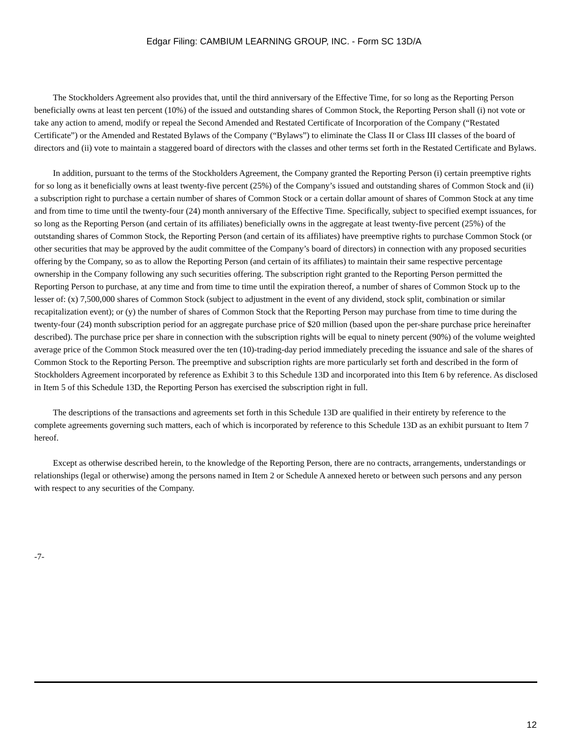Edgar Filing: CAMBIUM LEARNING GROUP, INC. - Form SC 13D/A
The Stockholders Agreement also provides that, until the third anniversary of the Effective Time, for so long as the Reporting Person beneficially owns at least ten percent (10%) of the issued and outstanding shares of Common Stock, the Reporting Person shall (i) not vote or take any action to amend, modify or repeal the Second Amended and Restated Certificate of Incorporation of the Company (“Restated Certificate”) or the Amended and Restated Bylaws of the Company (“Bylaws”) to eliminate the Class II or Class III classes of the board of directors and (ii) vote to maintain a staggered board of directors with the classes and other terms set forth in the Restated Certificate and Bylaws.
In addition, pursuant to the terms of the Stockholders Agreement, the Company granted the Reporting Person (i) certain preemptive rights for so long as it beneficially owns at least twenty-five percent (25%) of the Company’s issued and outstanding shares of Common Stock and (ii) a subscription right to purchase a certain number of shares of Common Stock or a certain dollar amount of shares of Common Stock at any time and from time to time until the twenty-four (24) month anniversary of the Effective Time. Specifically, subject to specified exempt issuances, for so long as the Reporting Person (and certain of its affiliates) beneficially owns in the aggregate at least twenty-five percent (25%) of the outstanding shares of Common Stock, the Reporting Person (and certain of its affiliates) have preemptive rights to purchase Common Stock (or other securities that may be approved by the audit committee of the Company’s board of directors) in connection with any proposed securities offering by the Company, so as to allow the Reporting Person (and certain of its affiliates) to maintain their same respective percentage ownership in the Company following any such securities offering. The subscription right granted to the Reporting Person permitted the Reporting Person to purchase, at any time and from time to time until the expiration thereof, a number of shares of Common Stock up to the lesser of: (x) 7,500,000 shares of Common Stock (subject to adjustment in the event of any dividend, stock split, combination or similar recapitalization event); or (y) the number of shares of Common Stock that the Reporting Person may purchase from time to time during the twenty-four (24) month subscription period for an aggregate purchase price of $20 million (based upon the per-share purchase price hereinafter described). The purchase price per share in connection with the subscription rights will be equal to ninety percent (90%) of the volume weighted average price of the Common Stock measured over the ten (10)-trading-day period immediately preceding the issuance and sale of the shares of Common Stock to the Reporting Person. The preemptive and subscription rights are more particularly set forth and described in the form of Stockholders Agreement incorporated by reference as Exhibit 3 to this Schedule 13D and incorporated into this Item 6 by reference. As disclosed in Item 5 of this Schedule 13D, the Reporting Person has exercised the subscription right in full.
The descriptions of the transactions and agreements set forth in this Schedule 13D are qualified in their entirety by reference to the complete agreements governing such matters, each of which is incorporated by reference to this Schedule 13D as an exhibit pursuant to Item 7 hereof.
Except as otherwise described herein, to the knowledge of the Reporting Person, there are no contracts, arrangements, understandings or relationships (legal or otherwise) among the persons named in Item 2 or Schedule A annexed hereto or between such persons and any person with respect to any securities of the Company.
-7-
12